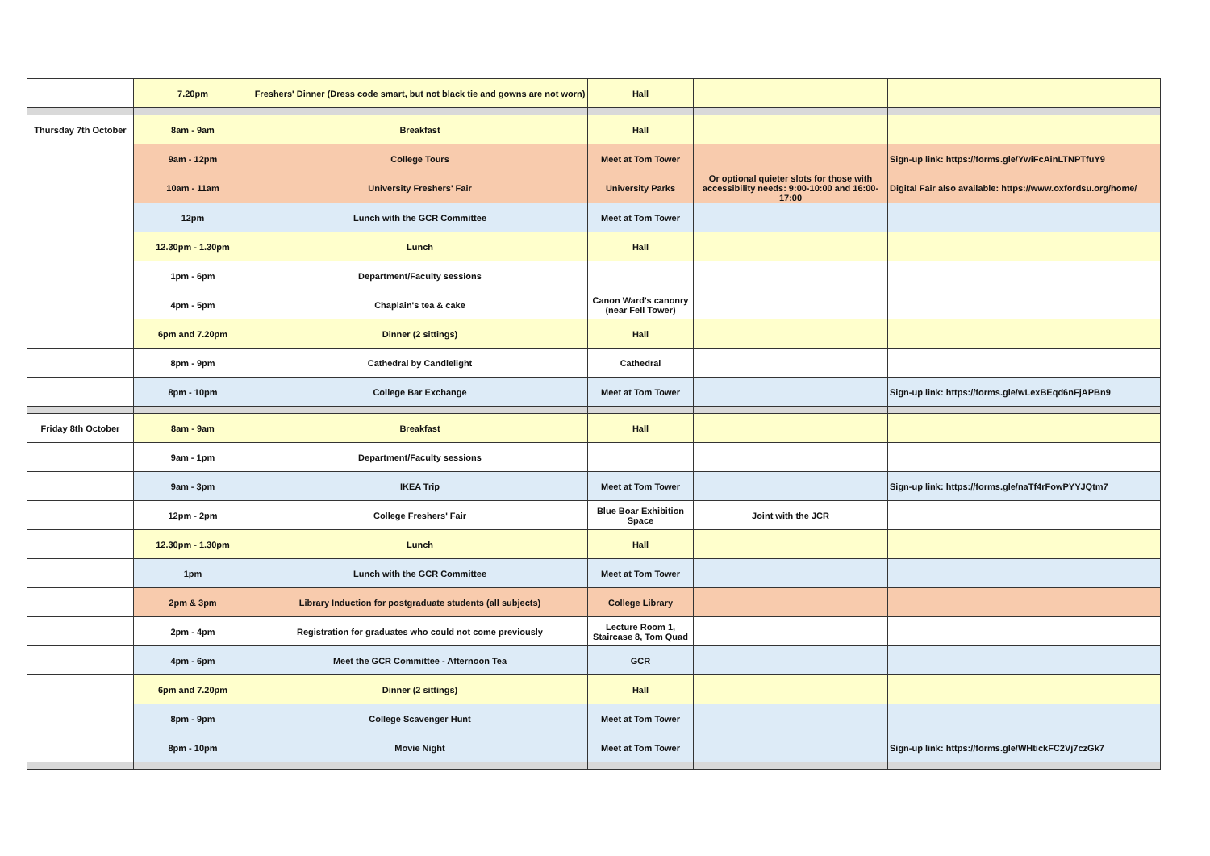| | 7.20pm | Freshers' Dinner (Dress code smart, but not black tie and gowns are not worn) | Hall | | |
| Thursday 7th October | 8am - 9am | Breakfast | Hall | | |
| | 9am - 12pm | College Tours | Meet at Tom Tower | | Sign-up link: https://forms.gle/YwiFcAinLTNPTfuY9 |
| | 10am - 11am | University Freshers' Fair | University Parks | Or optional quieter slots for those with accessibility needs: 9:00-10:00 and 16:00-17:00 | Digital Fair also available: https://www.oxfordsu.org/home/ |
| | 12pm | Lunch with the GCR Committee | Meet at Tom Tower | | |
| | 12.30pm - 1.30pm | Lunch | Hall | | |
| | 1pm - 6pm | Department/Faculty sessions | | | |
| | 4pm - 5pm | Chaplain's tea & cake | Canon Ward's canonry (near Fell Tower) | | |
| | 6pm and 7.20pm | Dinner (2 sittings) | Hall | | |
| | 8pm - 9pm | Cathedral by Candlelight | Cathedral | | |
| | 8pm - 10pm | College Bar Exchange | Meet at Tom Tower | | Sign-up link: https://forms.gle/wLexBEqd6nFjAPBn9 |
| Friday 8th October | 8am - 9am | Breakfast | Hall | | |
| | 9am - 1pm | Department/Faculty sessions | | | |
| | 9am - 3pm | IKEA Trip | Meet at Tom Tower | | Sign-up link: https://forms.gle/naTf4rFowPYYJQtm7 |
| | 12pm - 2pm | College Freshers' Fair | Blue Boar Exhibition Space | Joint with the JCR | |
| | 12.30pm - 1.30pm | Lunch | Hall | | |
| | 1pm | Lunch with the GCR Committee | Meet at Tom Tower | | |
| | 2pm & 3pm | Library Induction for postgraduate students (all subjects) | College Library | | |
| | 2pm - 4pm | Registration for graduates who could not come previously | Lecture Room 1, Staircase 8, Tom Quad | | |
| | 4pm - 6pm | Meet the GCR Committee - Afternoon Tea | GCR | | |
| | 6pm and 7.20pm | Dinner (2 sittings) | Hall | | |
| | 8pm - 9pm | College Scavenger Hunt | Meet at Tom Tower | | |
| | 8pm - 10pm | Movie Night | Meet at Tom Tower | | Sign-up link: https://forms.gle/WHtickFC2Vj7czGk7 |